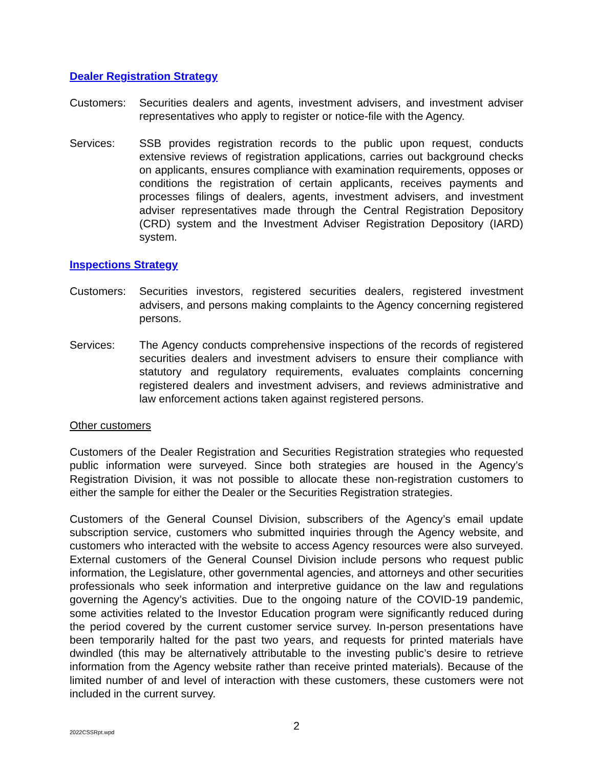Dealer Registration Strategy
Customers: Securities dealers and agents, investment advisers, and investment adviser representatives who apply to register or notice-file with the Agency.
Services: SSB provides registration records to the public upon request, conducts extensive reviews of registration applications, carries out background checks on applicants, ensures compliance with examination requirements, opposes or conditions the registration of certain applicants, receives payments and processes filings of dealers, agents, investment advisers, and investment adviser representatives made through the Central Registration Depository (CRD) system and the Investment Adviser Registration Depository (IARD) system.
Inspections Strategy
Customers: Securities investors, registered securities dealers, registered investment advisers, and persons making complaints to the Agency concerning registered persons.
Services: The Agency conducts comprehensive inspections of the records of registered securities dealers and investment advisers to ensure their compliance with statutory and regulatory requirements, evaluates complaints concerning registered dealers and investment advisers, and reviews administrative and law enforcement actions taken against registered persons.
Other customers
Customers of the Dealer Registration and Securities Registration strategies who requested public information were surveyed. Since both strategies are housed in the Agency’s Registration Division, it was not possible to allocate these non-registration customers to either the sample for either the Dealer or the Securities Registration strategies.
Customers of the General Counsel Division, subscribers of the Agency’s email update subscription service, customers who submitted inquiries through the Agency website, and customers who interacted with the website to access Agency resources were also surveyed. External customers of the General Counsel Division include persons who request public information, the Legislature, other governmental agencies, and attorneys and other securities professionals who seek information and interpretive guidance on the law and regulations governing the Agency’s activities. Due to the ongoing nature of the COVID-19 pandemic, some activities related to the Investor Education program were significantly reduced during the period covered by the current customer service survey. In-person presentations have been temporarily halted for the past two years, and requests for printed materials have dwindled (this may be alternatively attributable to the investing public’s desire to retrieve information from the Agency website rather than receive printed materials). Because of the limited number of and level of interaction with these customers, these customers were not included in the current survey.
2022CSSRpt.wpd
2